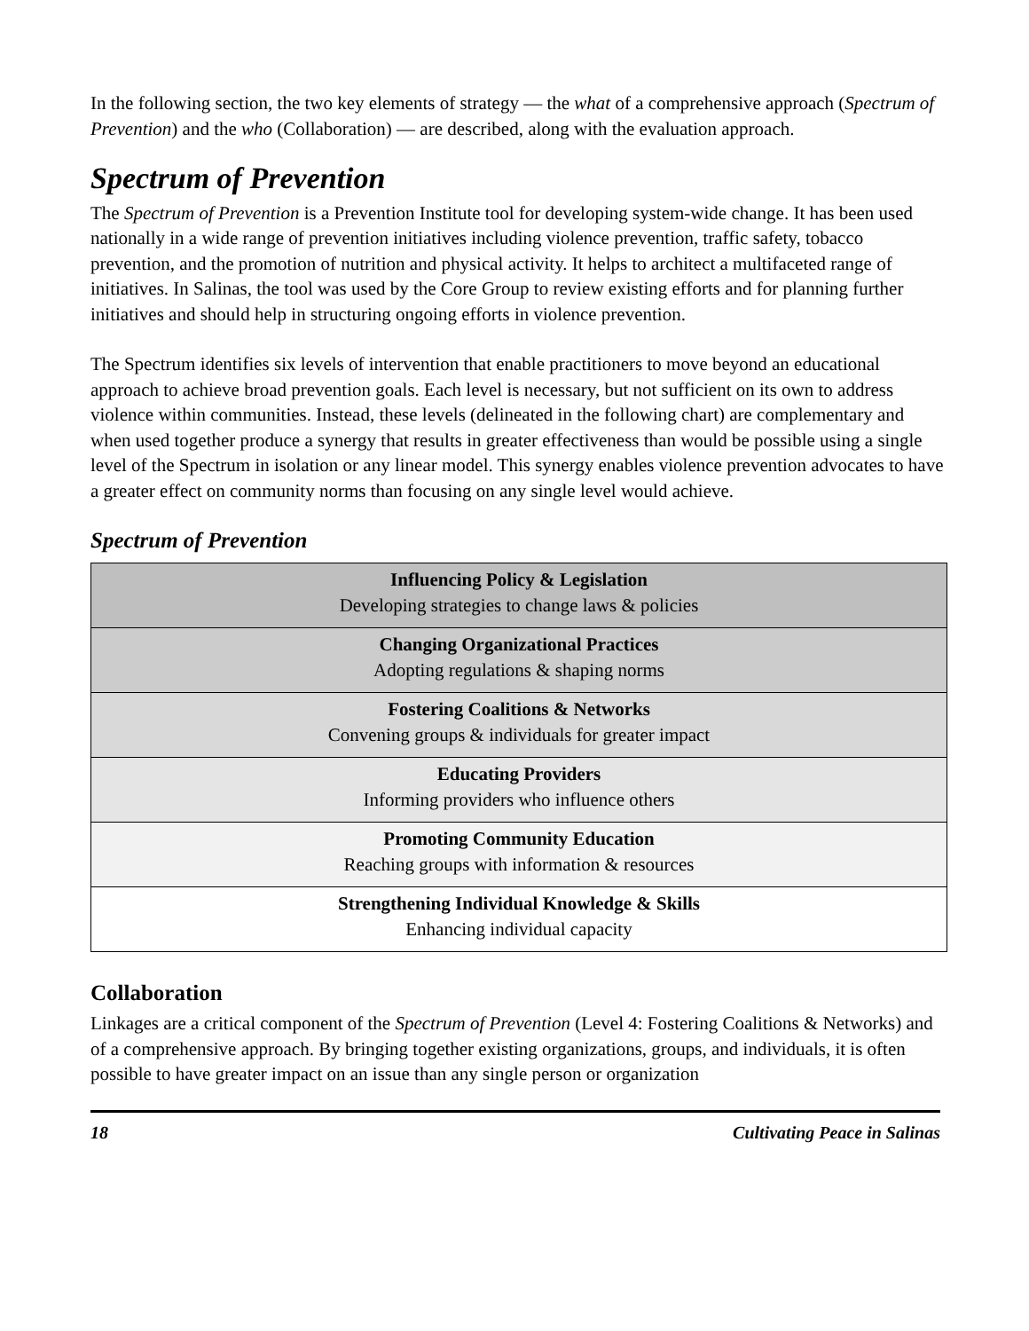In the following section, the two key elements of strategy — the what of a comprehensive approach (Spectrum of Prevention) and the who (Collaboration) — are described, along with the evaluation approach.
Spectrum of Prevention
The Spectrum of Prevention is a Prevention Institute tool for developing system-wide change. It has been used nationally in a wide range of prevention initiatives including violence prevention, traffic safety, tobacco prevention, and the promotion of nutrition and physical activity. It helps to architect a multifaceted range of initiatives. In Salinas, the tool was used by the Core Group to review existing efforts and for planning further initiatives and should help in structuring ongoing efforts in violence prevention.
The Spectrum identifies six levels of intervention that enable practitioners to move beyond an educational approach to achieve broad prevention goals. Each level is necessary, but not sufficient on its own to address violence within communities. Instead, these levels (delineated in the following chart) are complementary and when used together produce a synergy that results in greater effectiveness than would be possible using a single level of the Spectrum in isolation or any linear model. This synergy enables violence prevention advocates to have a greater effect on community norms than focusing on any single level would achieve.
Spectrum of Prevention
| Influencing Policy & Legislation Developing strategies to change laws & policies |
| Changing Organizational Practices Adopting regulations & shaping norms |
| Fostering Coalitions & Networks Convening groups & individuals for greater impact |
| Educating Providers Informing providers who influence others |
| Promoting Community Education Reaching groups with information & resources |
| Strengthening Individual Knowledge & Skills Enhancing individual capacity |
Collaboration
Linkages are a critical component of the Spectrum of Prevention (Level 4: Fostering Coalitions & Networks) and of a comprehensive approach. By bringing together existing organizations, groups, and individuals, it is often possible to have greater impact on an issue than any single person or organization
18 Cultivating Peace in Salinas